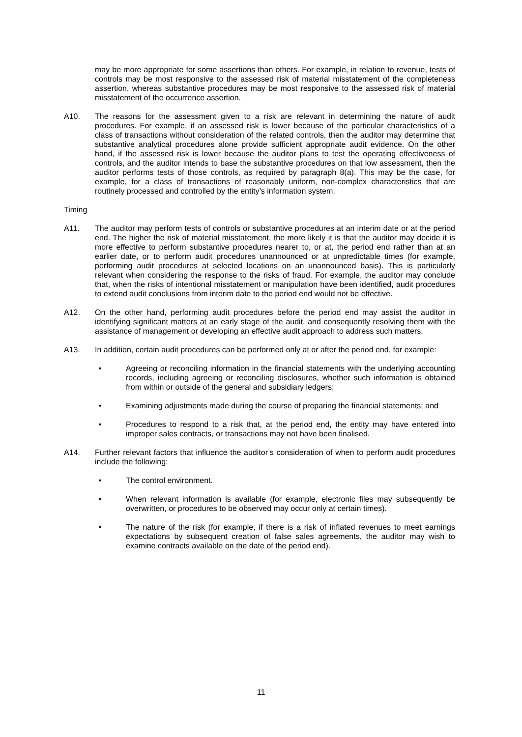may be more appropriate for some assertions than others. For example, in relation to revenue, tests of controls may be most responsive to the assessed risk of material misstatement of the completeness assertion, whereas substantive procedures may be most responsive to the assessed risk of material misstatement of the occurrence assertion.
A10. The reasons for the assessment given to a risk are relevant in determining the nature of audit procedures. For example, if an assessed risk is lower because of the particular characteristics of a class of transactions without consideration of the related controls, then the auditor may determine that substantive analytical procedures alone provide sufficient appropriate audit evidence. On the other hand, if the assessed risk is lower because the auditor plans to test the operating effectiveness of controls, and the auditor intends to base the substantive procedures on that low assessment, then the auditor performs tests of those controls, as required by paragraph 8(a). This may be the case, for example, for a class of transactions of reasonably uniform, non-complex characteristics that are routinely processed and controlled by the entity’s information system.
Timing
A11. The auditor may perform tests of controls or substantive procedures at an interim date or at the period end. The higher the risk of material misstatement, the more likely it is that the auditor may decide it is more effective to perform substantive procedures nearer to, or at, the period end rather than at an earlier date, or to perform audit procedures unannounced or at unpredictable times (for example, performing audit procedures at selected locations on an unannounced basis). This is particularly relevant when considering the response to the risks of fraud. For example, the auditor may conclude that, when the risks of intentional misstatement or manipulation have been identified, audit procedures to extend audit conclusions from interim date to the period end would not be effective.
A12. On the other hand, performing audit procedures before the period end may assist the auditor in identifying significant matters at an early stage of the audit, and consequently resolving them with the assistance of management or developing an effective audit approach to address such matters.
A13. In addition, certain audit procedures can be performed only at or after the period end, for example:
• Agreeing or reconciling information in the financial statements with the underlying accounting records, including agreeing or reconciling disclosures, whether such information is obtained from within or outside of the general and subsidiary ledgers;
• Examining adjustments made during the course of preparing the financial statements; and
• Procedures to respond to a risk that, at the period end, the entity may have entered into improper sales contracts, or transactions may not have been finalised.
A14. Further relevant factors that influence the auditor’s consideration of when to perform audit procedures include the following:
• The control environment.
• When relevant information is available (for example, electronic files may subsequently be overwritten, or procedures to be observed may occur only at certain times).
• The nature of the risk (for example, if there is a risk of inflated revenues to meet earnings expectations by subsequent creation of false sales agreements, the auditor may wish to examine contracts available on the date of the period end).
11